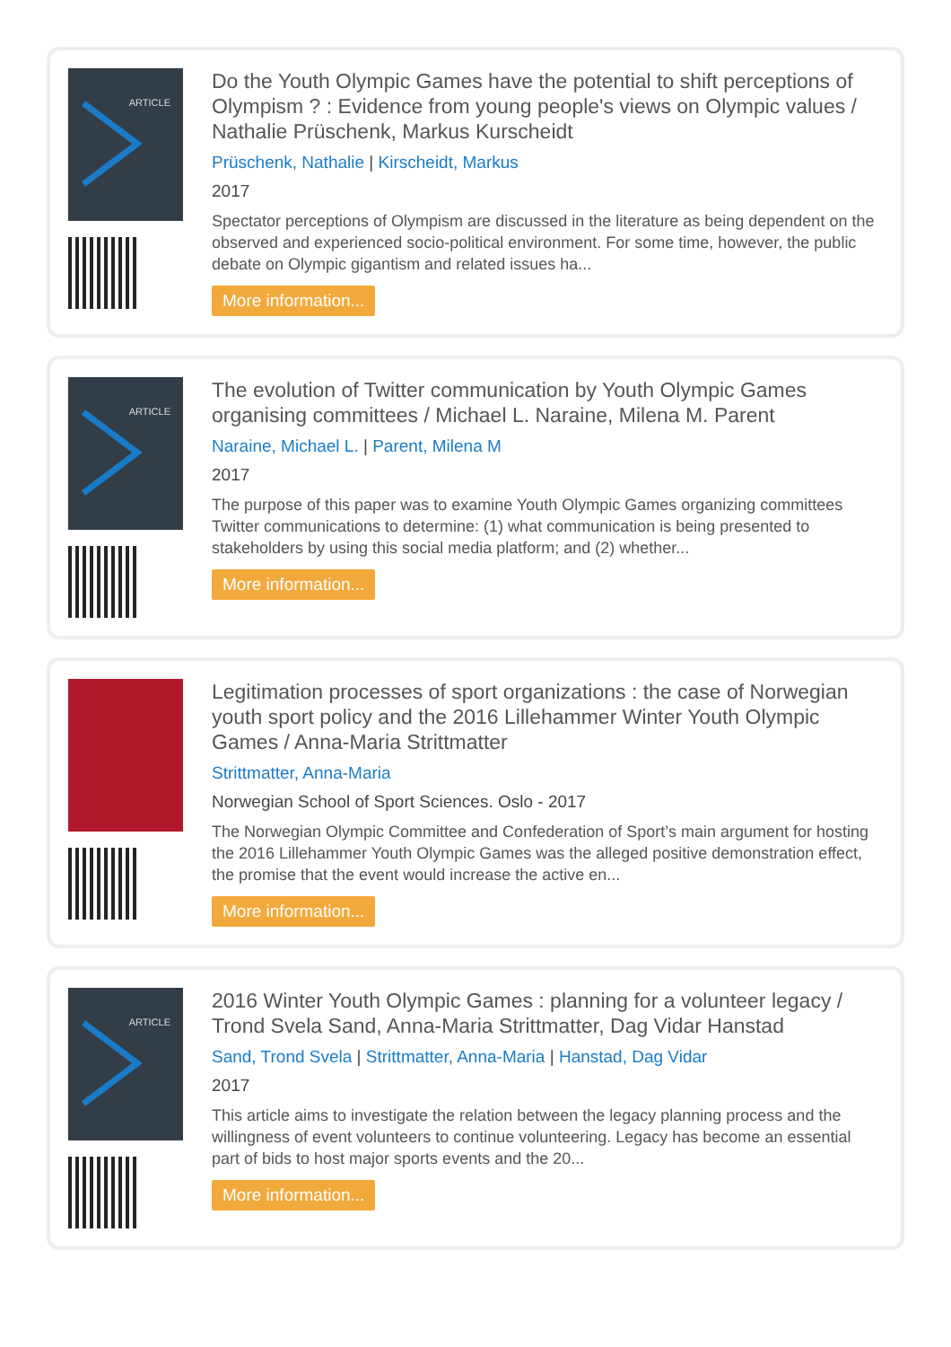ARTICLE
Do the Youth Olympic Games have the potential to shift perceptions of Olympism ? : Evidence from young people's views on Olympic values / Nathalie Prüschenk, Markus Kurscheidt
Prüschenk, Nathalie | Kirscheidt, Markus
2017
Spectator perceptions of Olympism are discussed in the literature as being dependent on the observed and experienced socio-political environment. For some time, however, the public debate on Olympic gigantism and related issues ha...
More information...
ARTICLE
The evolution of Twitter communication by Youth Olympic Games organising committees / Michael L. Naraine, Milena M. Parent
Naraine, Michael L. | Parent, Milena M
2017
The purpose of this paper was to examine Youth Olympic Games organizing committees Twitter communications to determine: (1) what communication is being presented to stakeholders by using this social media platform; and (2) whether...
More information...
Legitimation processes of sport organizations : the case of Norwegian youth sport policy and the 2016 Lillehammer Winter Youth Olympic Games / Anna-Maria Strittmatter
Strittmatter, Anna-Maria
Norwegian School of Sport Sciences. Oslo - 2017
The Norwegian Olympic Committee and Confederation of Sport’s main argument for hosting the 2016 Lillehammer Youth Olympic Games was the alleged positive demonstration effect, the promise that the event would increase the active en...
More information...
ARTICLE
2016 Winter Youth Olympic Games : planning for a volunteer legacy / Trond Svela Sand, Anna-Maria Strittmatter, Dag Vidar Hanstad
Sand, Trond Svela | Strittmatter, Anna-Maria | Hanstad, Dag Vidar
2017
This article aims to investigate the relation between the legacy planning process and the willingness of event volunteers to continue volunteering. Legacy has become an essential part of bids to host major sports events and the 20...
More information...